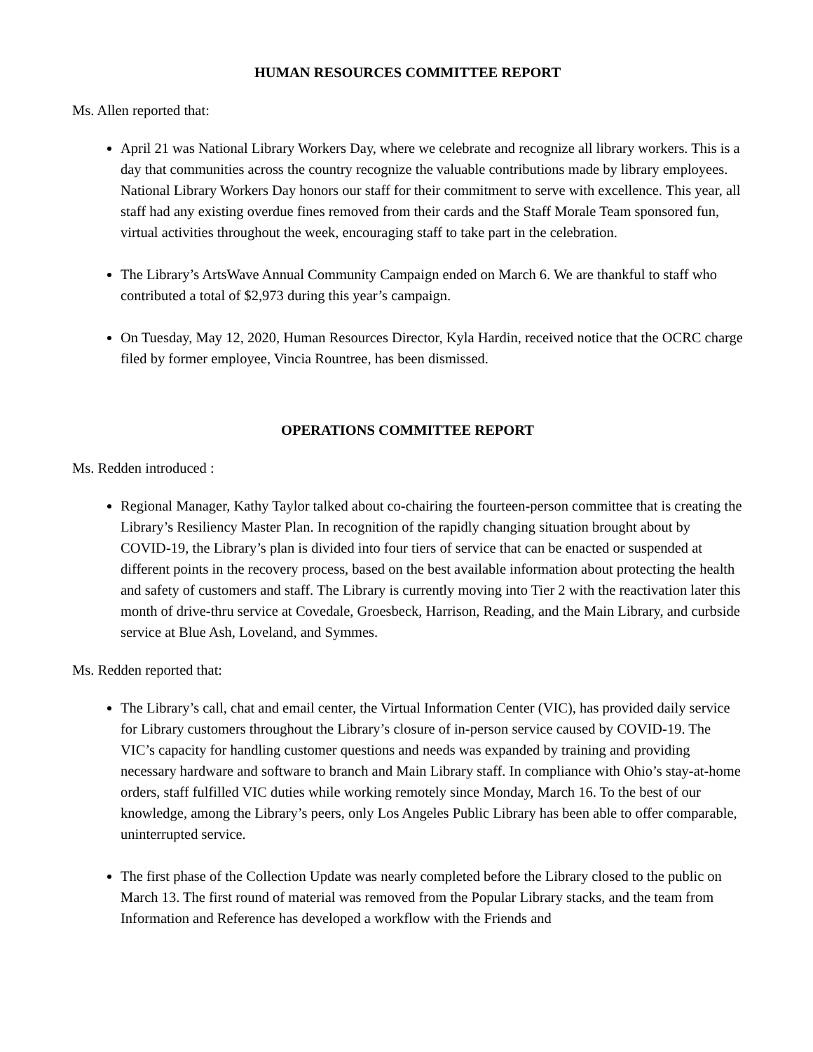HUMAN RESOURCES COMMITTEE REPORT
Ms. Allen reported that:
April 21 was National Library Workers Day, where we celebrate and recognize all library workers. This is a day that communities across the country recognize the valuable contributions made by library employees. National Library Workers Day honors our staff for their commitment to serve with excellence. This year, all staff had any existing overdue fines removed from their cards and the Staff Morale Team sponsored fun, virtual activities throughout the week, encouraging staff to take part in the celebration.
The Library’s ArtsWave Annual Community Campaign ended on March 6. We are thankful to staff who contributed a total of $2,973 during this year’s campaign.
On Tuesday, May 12, 2020, Human Resources Director, Kyla Hardin, received notice that the OCRC charge filed by former employee, Vincia Rountree, has been dismissed.
OPERATIONS COMMITTEE REPORT
Ms. Redden introduced :
Regional Manager, Kathy Taylor talked about co-chairing the fourteen-person committee that is creating the Library’s Resiliency Master Plan. In recognition of the rapidly changing situation brought about by COVID-19, the Library’s plan is divided into four tiers of service that can be enacted or suspended at different points in the recovery process, based on the best available information about protecting the health and safety of customers and staff. The Library is currently moving into Tier 2 with the reactivation later this month of drive-thru service at Covedale, Groesbeck, Harrison, Reading, and the Main Library, and curbside service at Blue Ash, Loveland, and Symmes.
Ms. Redden reported that:
The Library’s call, chat and email center, the Virtual Information Center (VIC), has provided daily service for Library customers throughout the Library’s closure of in-person service caused by COVID-19. The VIC’s capacity for handling customer questions and needs was expanded by training and providing necessary hardware and software to branch and Main Library staff. In compliance with Ohio’s stay-at-home orders, staff fulfilled VIC duties while working remotely since Monday, March 16. To the best of our knowledge, among the Library’s peers, only Los Angeles Public Library has been able to offer comparable, uninterrupted service.
The first phase of the Collection Update was nearly completed before the Library closed to the public on March 13. The first round of material was removed from the Popular Library stacks, and the team from Information and Reference has developed a workflow with the Friends and